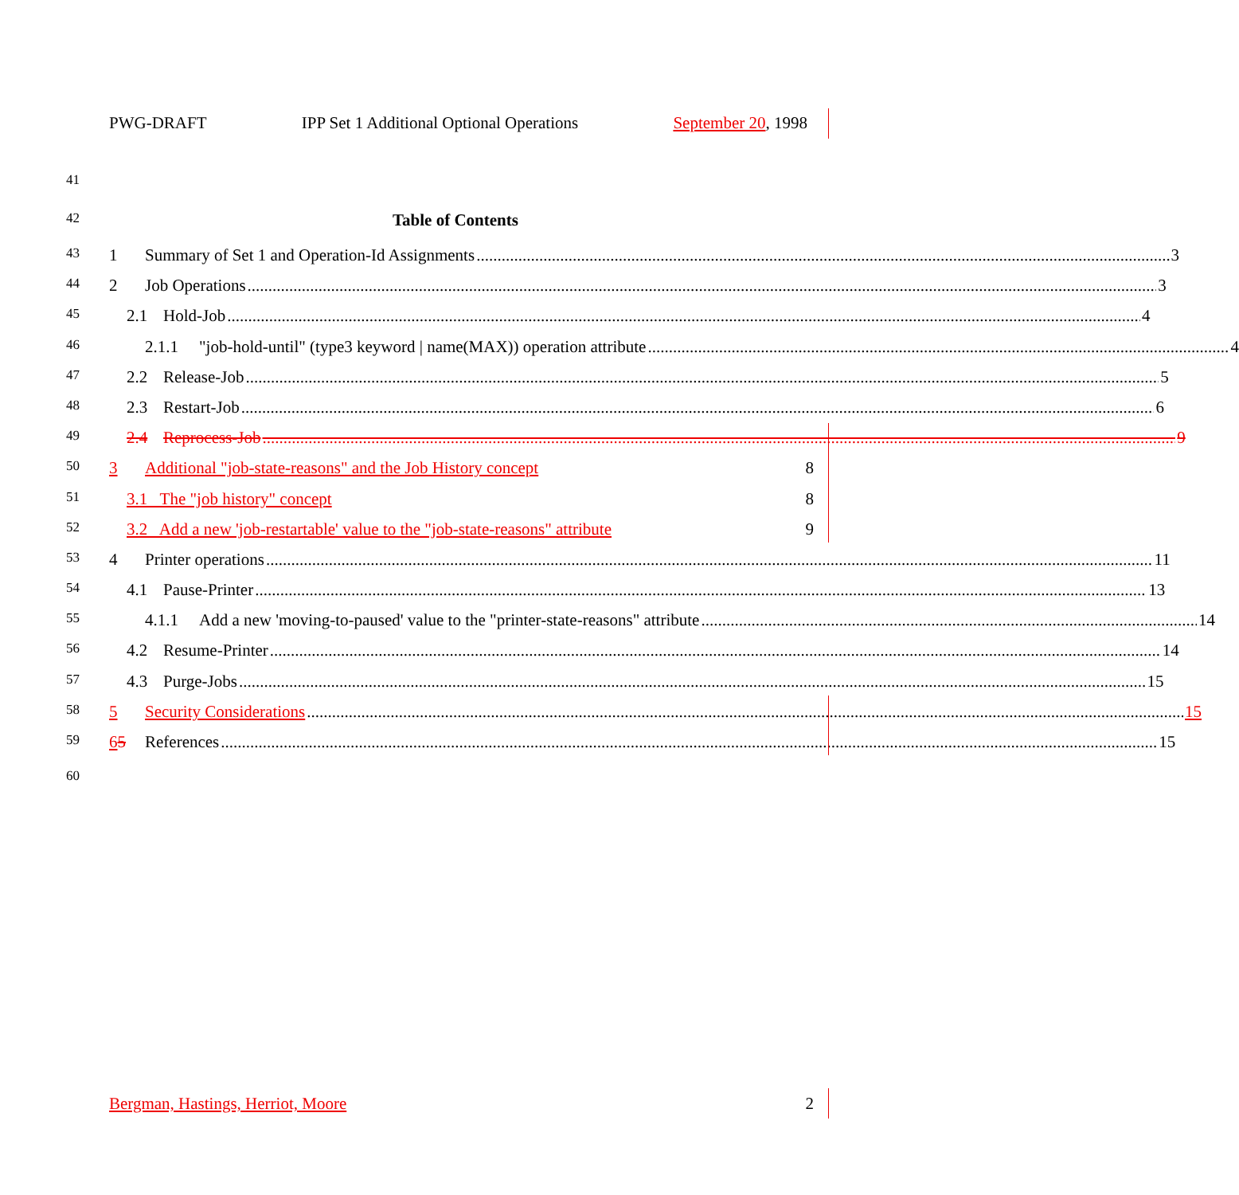PWG-DRAFT IPP Set 1 Additional Optional Operations September 20, 1998
41
42 Table of Contents
43
1 Summary of Set 1 and Operation-Id Assignments 3
44
2 Job Operations 3
45
2.1 Hold-Job 4
46
2.1.1 "job-hold-until" (type3 keyword | name(MAX)) operation attribute 4
47
2.2 Release-Job 5
48
2.3 Restart-Job 6
49
2.4 Reprocess-Job 9
50
3 Additional "job-state-reasons" and the Job History concept 8
51
3.1 The "job history" concept 8
52
3.2 Add a new 'job-restartable' value to the "job-state-reasons" attribute 9
53
4 Printer operations 11
54
4.1 Pause-Printer 13
55
4.1.1 Add a new 'moving-to-paused' value to the "printer-state-reasons" attribute 14
56
4.2 Resume-Printer 14
57
4.3 Purge-Jobs 15
58
5 Security Considerations 15
59
65 References 15
60
Bergman, Hastings, Herriot, Moore 2